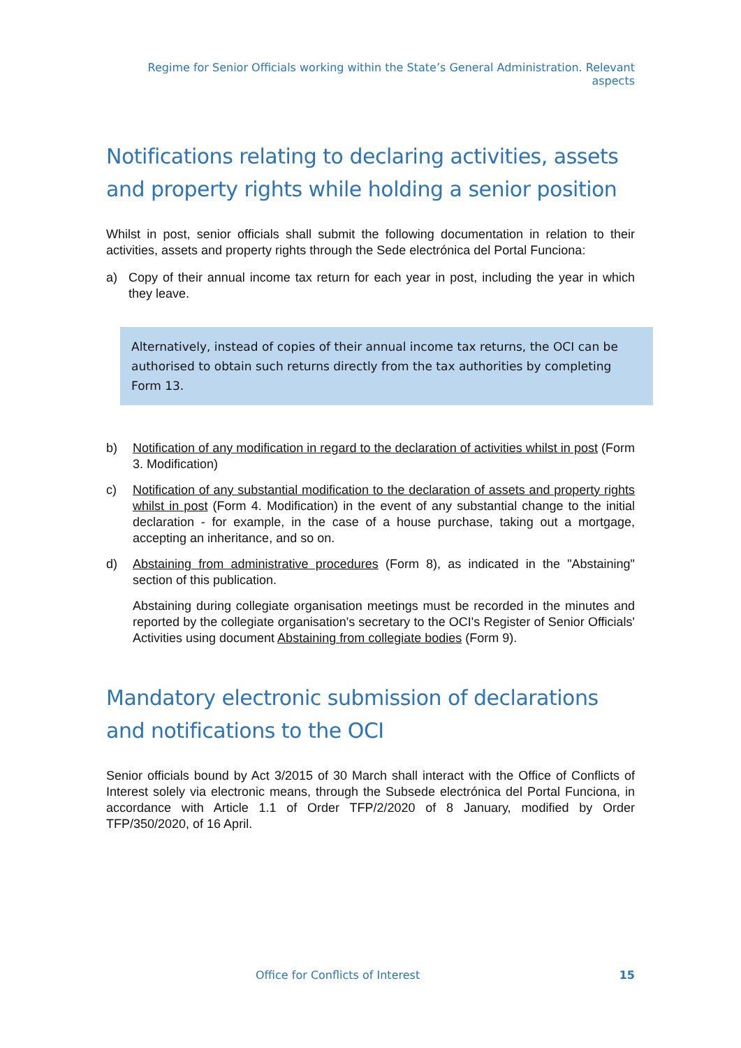Regime for Senior Officials working within the State’s General Administration. Relevant aspects
Notifications relating to declaring activities, assets and property rights while holding a senior position
Whilst in post, senior officials shall submit the following documentation in relation to their activities, assets and property rights through the Sede electrónica del Portal Funciona:
a) Copy of their annual income tax return for each year in post, including the year in which they leave.
Alternatively, instead of copies of their annual income tax returns, the OCI can be authorised to obtain such returns directly from the tax authorities by completing Form 13.
b) Notification of any modification in regard to the declaration of activities whilst in post (Form 3. Modification)
c) Notification of any substantial modification to the declaration of assets and property rights whilst in post (Form 4. Modification) in the event of any substantial change to the initial declaration - for example, in the case of a house purchase, taking out a mortgage, accepting an inheritance, and so on.
d) Abstaining from administrative procedures (Form 8), as indicated in the "Abstaining" section of this publication.
Abstaining during collegiate organisation meetings must be recorded in the minutes and reported by the collegiate organisation's secretary to the OCI's Register of Senior Officials' Activities using document Abstaining from collegiate bodies (Form 9).
Mandatory electronic submission of declarations and notifications to the OCI
Senior officials bound by Act 3/2015 of 30 March shall interact with the Office of Conflicts of Interest solely via electronic means, through the Subsede electrónica del Portal Funciona, in accordance with Article 1.1 of Order TFP/2/2020 of 8 January, modified by Order TFP/350/2020, of 16 April.
Office for Conflicts of Interest 15